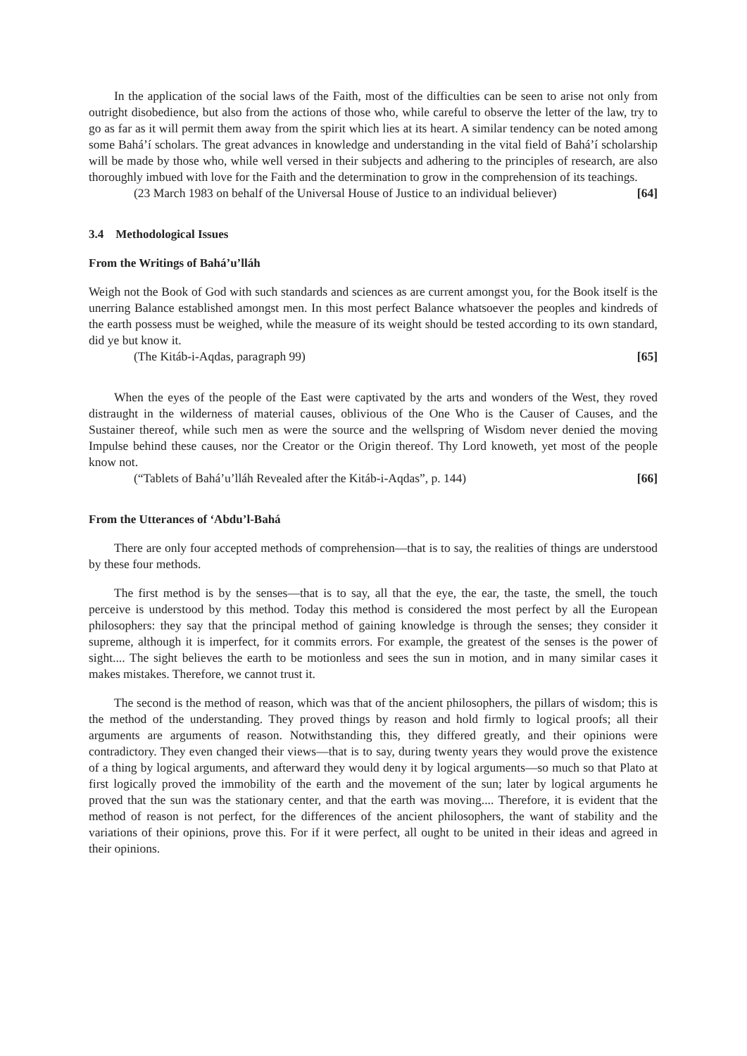In the application of the social laws of the Faith, most of the difficulties can be seen to arise not only from outright disobedience, but also from the actions of those who, while careful to observe the letter of the law, try to go as far as it will permit them away from the spirit which lies at its heart. A similar tendency can be noted among some Bahá’í scholars. The great advances in knowledge and understanding in the vital field of Bahá’í scholarship will be made by those who, while well versed in their subjects and adhering to the principles of research, are also thoroughly imbued with love for the Faith and the determination to grow in the comprehension of its teachings.
(23 March 1983 on behalf of the Universal House of Justice to an individual believer) [64]
3.4 Methodological Issues
From the Writings of Bahá’u’lláh
Weigh not the Book of God with such standards and sciences as are current amongst you, for the Book itself is the unerring Balance established amongst men. In this most perfect Balance whatsoever the peoples and kindreds of the earth possess must be weighed, while the measure of its weight should be tested according to its own standard, did ye but know it.
(The Kitáb-i-Aqdas, paragraph 99) [65]
When the eyes of the people of the East were captivated by the arts and wonders of the West, they roved distraught in the wilderness of material causes, oblivious of the One Who is the Causer of Causes, and the Sustainer thereof, while such men as were the source and the wellspring of Wisdom never denied the moving Impulse behind these causes, nor the Creator or the Origin thereof. Thy Lord knoweth, yet most of the people know not.
(“Tablets of Bahá’u’lláh Revealed after the Kitáb-i-Aqdas”, p. 144) [66]
From the Utterances of ‘Abdu’l-Bahá
There are only four accepted methods of comprehension—that is to say, the realities of things are understood by these four methods.
The first method is by the senses—that is to say, all that the eye, the ear, the taste, the smell, the touch perceive is understood by this method. Today this method is considered the most perfect by all the European philosophers: they say that the principal method of gaining knowledge is through the senses; they consider it supreme, although it is imperfect, for it commits errors. For example, the greatest of the senses is the power of sight.... The sight believes the earth to be motionless and sees the sun in motion, and in many similar cases it makes mistakes. Therefore, we cannot trust it.
The second is the method of reason, which was that of the ancient philosophers, the pillars of wisdom; this is the method of the understanding. They proved things by reason and hold firmly to logical proofs; all their arguments are arguments of reason. Notwithstanding this, they differed greatly, and their opinions were contradictory. They even changed their views—that is to say, during twenty years they would prove the existence of a thing by logical arguments, and afterward they would deny it by logical arguments—so much so that Plato at first logically proved the immobility of the earth and the movement of the sun; later by logical arguments he proved that the sun was the stationary center, and that the earth was moving.... Therefore, it is evident that the method of reason is not perfect, for the differences of the ancient philosophers, the want of stability and the variations of their opinions, prove this. For if it were perfect, all ought to be united in their ideas and agreed in their opinions.